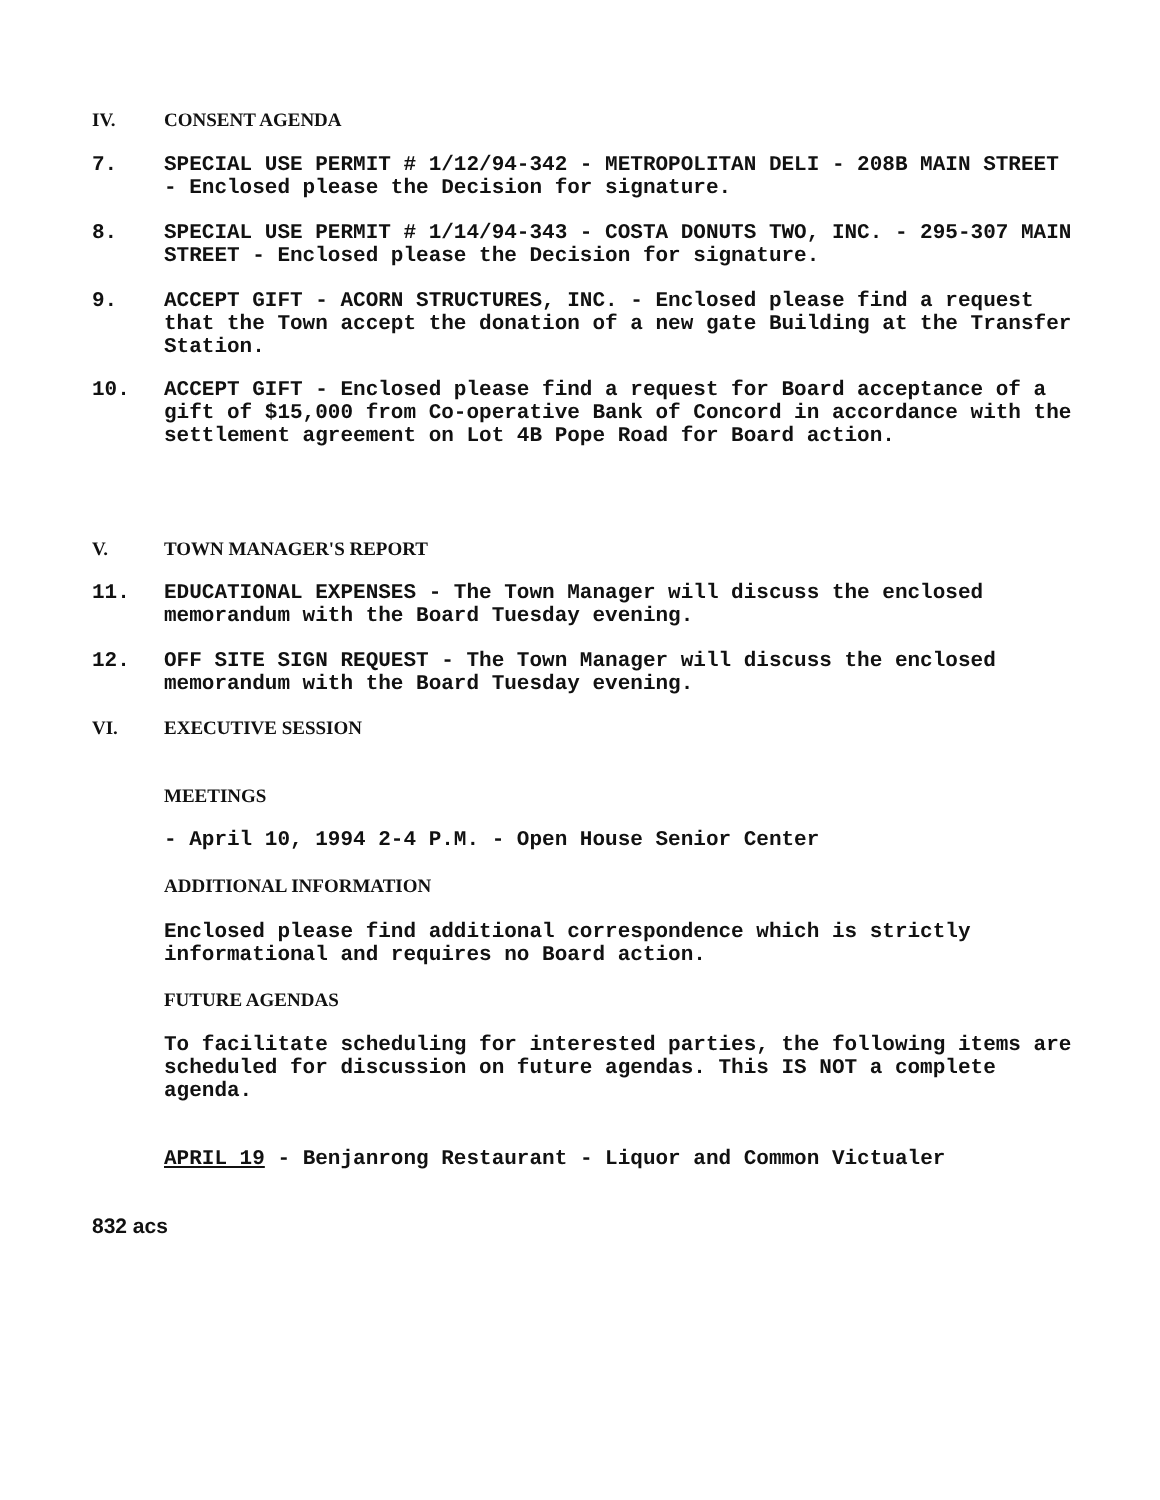IV. CONSENT AGENDA
7. SPECIAL USE PERMIT # 1/12/94-342 - METROPOLITAN DELI - 208B MAIN STREET - Enclosed please the Decision for signature.
8. SPECIAL USE PERMIT # 1/14/94-343 - COSTA DONUTS TWO, INC. - 295-307 MAIN STREET - Enclosed please the Decision for signature.
9. ACCEPT GIFT - ACORN STRUCTURES, INC. - Enclosed please find a request that the Town accept the donation of a new gate Building at the Transfer Station.
10. ACCEPT GIFT - Enclosed please find a request for Board acceptance of a gift of $15,000 from Co-operative Bank of Concord in accordance with the settlement agreement on Lot 4B Pope Road for Board action.
V. TOWN MANAGER'S REPORT
11. EDUCATIONAL EXPENSES - The Town Manager will discuss the enclosed memorandum with the Board Tuesday evening.
12. OFF SITE SIGN REQUEST - The Town Manager will discuss the enclosed memorandum with the Board Tuesday evening.
VI. EXECUTIVE SESSION
MEETINGS
- April 10, 1994 2-4 P.M. - Open House Senior Center
ADDITIONAL INFORMATION
Enclosed please find additional correspondence which is strictly informational and requires no Board action.
FUTURE AGENDAS
To facilitate scheduling for interested parties, the following items are scheduled for discussion on future agendas. This IS NOT a complete agenda.
APRIL 19 - Benjanrong Restaurant - Liquor and Common Victualer
832 acs